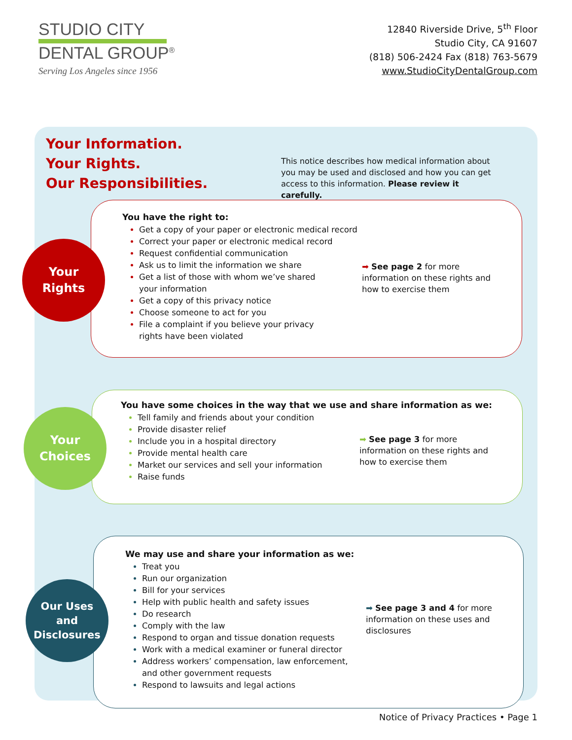STUDIO CITY
DENTAL GROUP<sup>®</sup>
Serving Los Angeles since 1956
12840 Riverside Drive, 5<sup>th</sup> Floor
Studio City, CA 91607
(818) 506-2424 Fax (818) 763-5679
www.StudioCityDentalGroup.com
Your Information.
Your Rights.
Our Responsibilities.
This notice describes how medical information about you may be used and disclosed and how you can get access to this information. Please review it carefully.
You have the right to:
Get a copy of your paper or electronic medical record
Correct your paper or electronic medical record
Request confidential communication
Ask us to limit the information we share
Get a list of those with whom we’ve shared
your information
Get a copy of this privacy notice
Choose someone to act for you
File a complaint if you believe your privacy
rights have been violated
➡ See page 2 for more information on these rights and how to exercise them
Your
Rights
You have some choices in the way that we use and share information as we:
Tell family and friends about your condition
Provide disaster relief
Include you in a hospital directory
Provide mental health care
Market our services and sell your information
Raise funds
➡ See page 3 for more information on these rights and how to exercise them
Your
Choices
We may use and share your information as we:
Treat you
Run our organization
Bill for your services
Help with public health and safety issues
Do research
Comply with the law
Respond to organ and tissue donation requests
Work with a medical examiner or funeral director
Address workers’ compensation, law enforcement,
and other government requests
Respond to lawsuits and legal actions
➡ See page 3 and 4 for more information on these uses and disclosures
Our Uses
and
Disclosures
Notice of Privacy Practices • Page 1